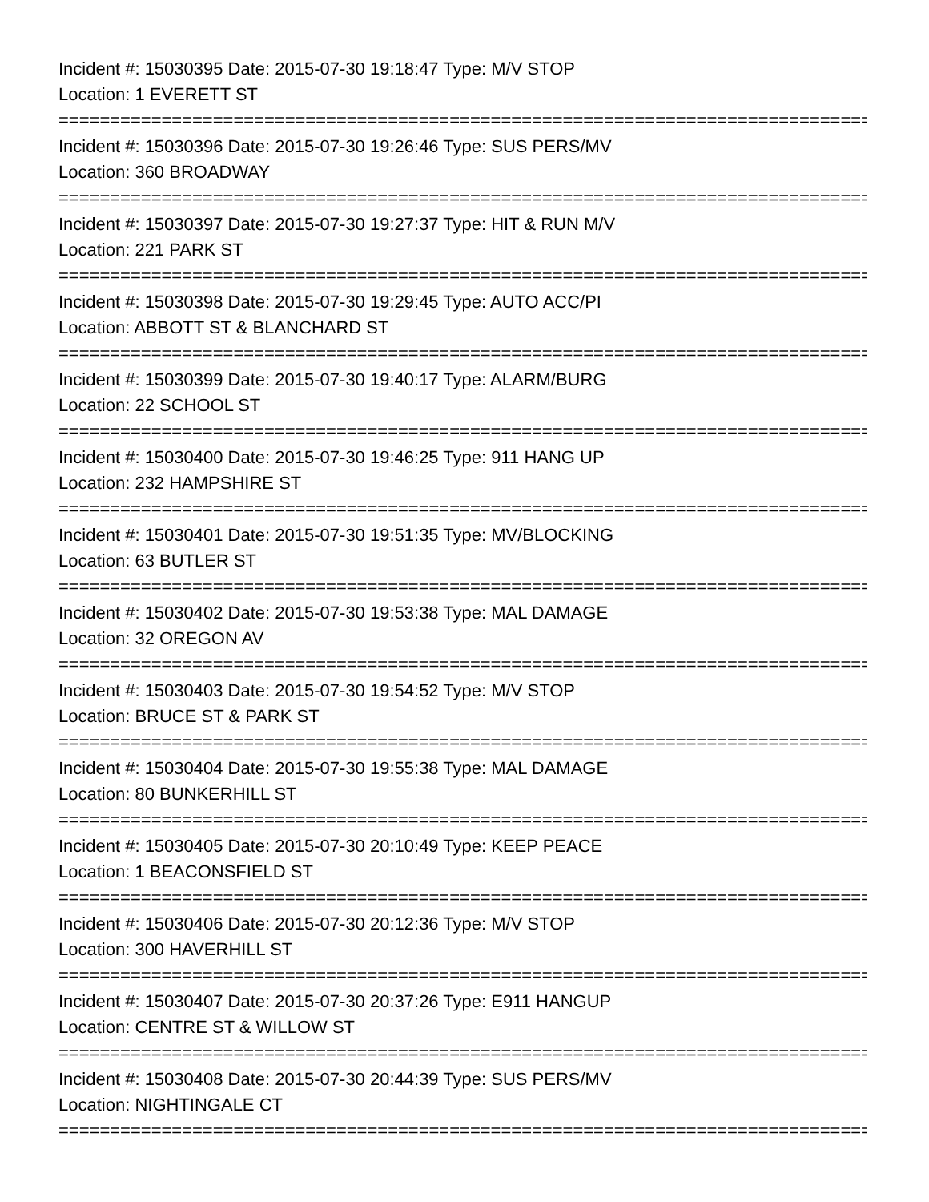Incident #: 15030395 Date: 2015-07-30 19:18:47 Type: M/V STOP
Location: 1 EVERETT ST
================================================================================
Incident #: 15030396 Date: 2015-07-30 19:26:46 Type: SUS PERS/MV
Location: 360 BROADWAY
================================================================================
Incident #: 15030397 Date: 2015-07-30 19:27:37 Type: HIT & RUN M/V
Location: 221 PARK ST
================================================================================
Incident #: 15030398 Date: 2015-07-30 19:29:45 Type: AUTO ACC/PI
Location: ABBOTT ST & BLANCHARD ST
================================================================================
Incident #: 15030399 Date: 2015-07-30 19:40:17 Type: ALARM/BURG
Location: 22 SCHOOL ST
================================================================================
Incident #: 15030400 Date: 2015-07-30 19:46:25 Type: 911 HANG UP
Location: 232 HAMPSHIRE ST
================================================================================
Incident #: 15030401 Date: 2015-07-30 19:51:35 Type: MV/BLOCKING
Location: 63 BUTLER ST
================================================================================
Incident #: 15030402 Date: 2015-07-30 19:53:38 Type: MAL DAMAGE
Location: 32 OREGON AV
================================================================================
Incident #: 15030403 Date: 2015-07-30 19:54:52 Type: M/V STOP
Location: BRUCE ST & PARK ST
================================================================================
Incident #: 15030404 Date: 2015-07-30 19:55:38 Type: MAL DAMAGE
Location: 80 BUNKERHILL ST
================================================================================
Incident #: 15030405 Date: 2015-07-30 20:10:49 Type: KEEP PEACE
Location: 1 BEACONSFIELD ST
================================================================================
Incident #: 15030406 Date: 2015-07-30 20:12:36 Type: M/V STOP
Location: 300 HAVERHILL ST
================================================================================
Incident #: 15030407 Date: 2015-07-30 20:37:26 Type: E911 HANGUP
Location: CENTRE ST & WILLOW ST
================================================================================
Incident #: 15030408 Date: 2015-07-30 20:44:39 Type: SUS PERS/MV
Location: NIGHTINGALE CT
================================================================================